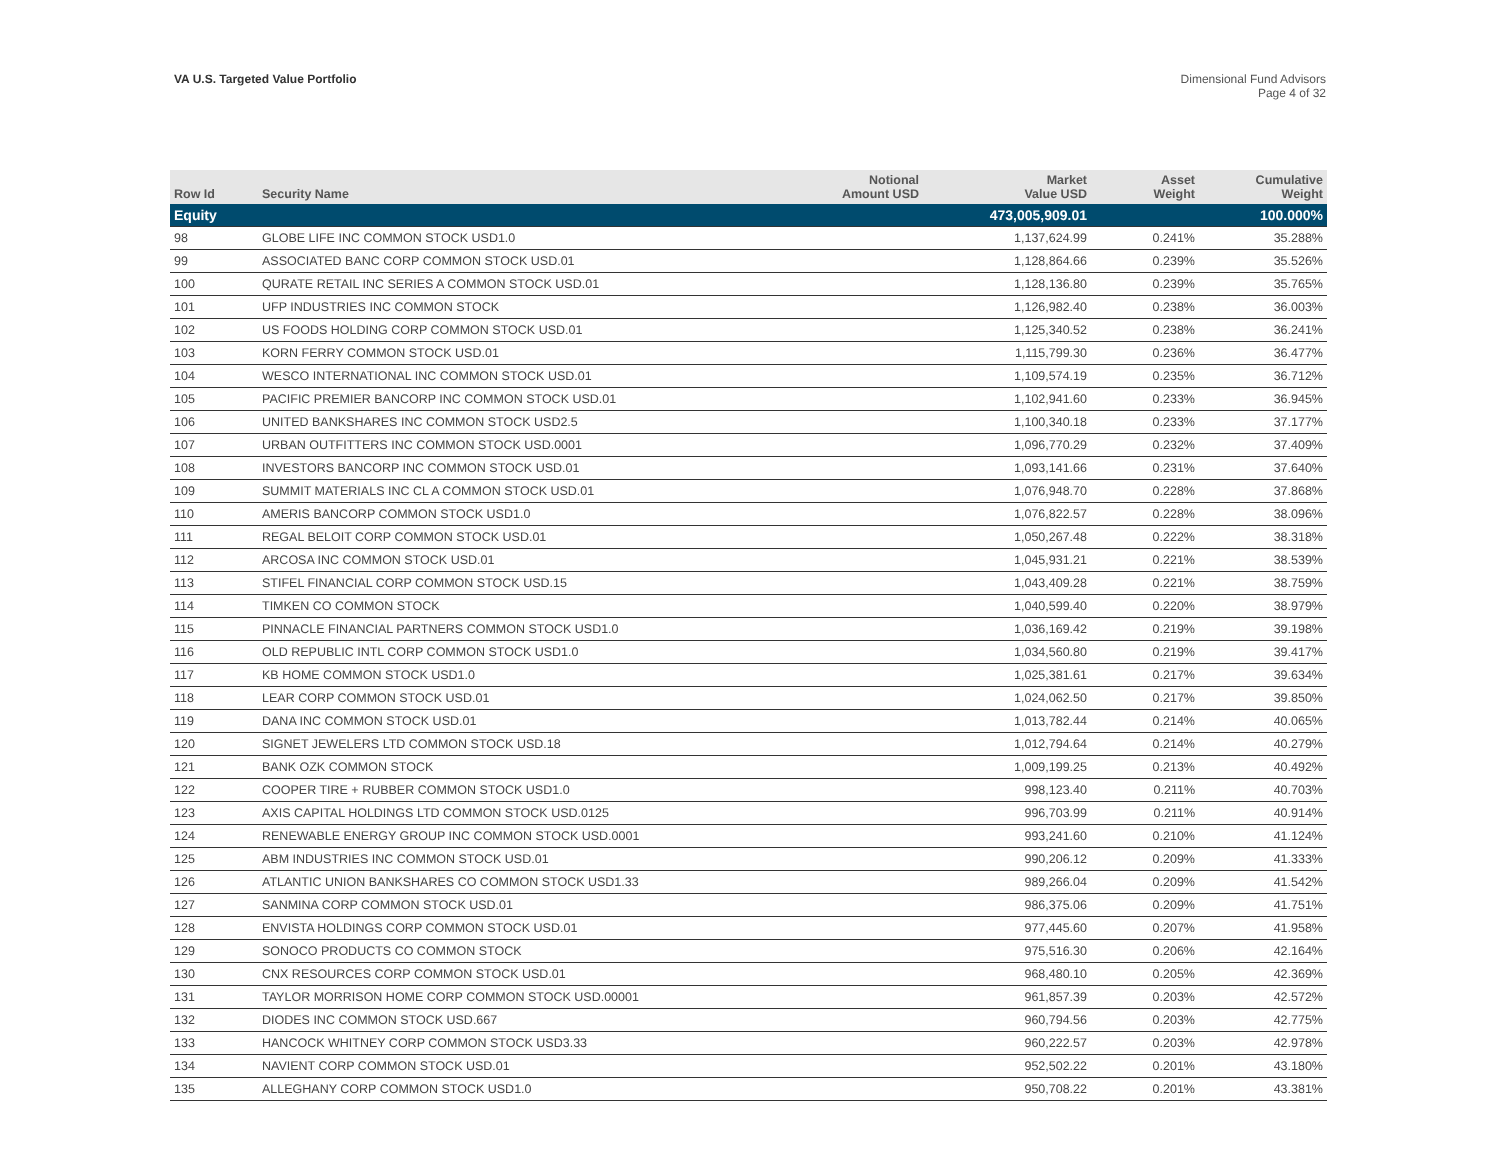VA U.S. Targeted Value Portfolio
Dimensional Fund Advisors
Page 4 of 32
| Row Id | Security Name | Notional Amount USD | Market Value USD | Asset Weight | Cumulative Weight |
| --- | --- | --- | --- | --- | --- |
| Equity | | | 473,005,909.01 | | 100.000% |
| 98 | GLOBE LIFE INC COMMON STOCK USD1.0 | | 1,137,624.99 | 0.241% | 35.288% |
| 99 | ASSOCIATED BANC CORP COMMON STOCK USD.01 | | 1,128,864.66 | 0.239% | 35.526% |
| 100 | QURATE RETAIL INC SERIES A COMMON STOCK USD.01 | | 1,128,136.80 | 0.239% | 35.765% |
| 101 | UFP INDUSTRIES INC COMMON STOCK | | 1,126,982.40 | 0.238% | 36.003% |
| 102 | US FOODS HOLDING CORP COMMON STOCK USD.01 | | 1,125,340.52 | 0.238% | 36.241% |
| 103 | KORN FERRY COMMON STOCK USD.01 | | 1,115,799.30 | 0.236% | 36.477% |
| 104 | WESCO INTERNATIONAL INC COMMON STOCK USD.01 | | 1,109,574.19 | 0.235% | 36.712% |
| 105 | PACIFIC PREMIER BANCORP INC COMMON STOCK USD.01 | | 1,102,941.60 | 0.233% | 36.945% |
| 106 | UNITED BANKSHARES INC COMMON STOCK USD2.5 | | 1,100,340.18 | 0.233% | 37.177% |
| 107 | URBAN OUTFITTERS INC COMMON STOCK USD.0001 | | 1,096,770.29 | 0.232% | 37.409% |
| 108 | INVESTORS BANCORP INC COMMON STOCK USD.01 | | 1,093,141.66 | 0.231% | 37.640% |
| 109 | SUMMIT MATERIALS INC CL A COMMON STOCK USD.01 | | 1,076,948.70 | 0.228% | 37.868% |
| 110 | AMERIS BANCORP COMMON STOCK USD1.0 | | 1,076,822.57 | 0.228% | 38.096% |
| 111 | REGAL BELOIT CORP COMMON STOCK USD.01 | | 1,050,267.48 | 0.222% | 38.318% |
| 112 | ARCOSA INC COMMON STOCK USD.01 | | 1,045,931.21 | 0.221% | 38.539% |
| 113 | STIFEL FINANCIAL CORP COMMON STOCK USD.15 | | 1,043,409.28 | 0.221% | 38.759% |
| 114 | TIMKEN CO COMMON STOCK | | 1,040,599.40 | 0.220% | 38.979% |
| 115 | PINNACLE FINANCIAL PARTNERS COMMON STOCK USD1.0 | | 1,036,169.42 | 0.219% | 39.198% |
| 116 | OLD REPUBLIC INTL CORP COMMON STOCK USD1.0 | | 1,034,560.80 | 0.219% | 39.417% |
| 117 | KB HOME COMMON STOCK USD1.0 | | 1,025,381.61 | 0.217% | 39.634% |
| 118 | LEAR CORP COMMON STOCK USD.01 | | 1,024,062.50 | 0.217% | 39.850% |
| 119 | DANA INC COMMON STOCK USD.01 | | 1,013,782.44 | 0.214% | 40.065% |
| 120 | SIGNET JEWELERS LTD COMMON STOCK USD.18 | | 1,012,794.64 | 0.214% | 40.279% |
| 121 | BANK OZK COMMON STOCK | | 1,009,199.25 | 0.213% | 40.492% |
| 122 | COOPER TIRE + RUBBER COMMON STOCK USD1.0 | | 998,123.40 | 0.211% | 40.703% |
| 123 | AXIS CAPITAL HOLDINGS LTD COMMON STOCK USD.0125 | | 996,703.99 | 0.211% | 40.914% |
| 124 | RENEWABLE ENERGY GROUP INC COMMON STOCK USD.0001 | | 993,241.60 | 0.210% | 41.124% |
| 125 | ABM INDUSTRIES INC COMMON STOCK USD.01 | | 990,206.12 | 0.209% | 41.333% |
| 126 | ATLANTIC UNION BANKSHARES CO COMMON STOCK USD1.33 | | 989,266.04 | 0.209% | 41.542% |
| 127 | SANMINA CORP COMMON STOCK USD.01 | | 986,375.06 | 0.209% | 41.751% |
| 128 | ENVISTA HOLDINGS CORP COMMON STOCK USD.01 | | 977,445.60 | 0.207% | 41.958% |
| 129 | SONOCO PRODUCTS CO COMMON STOCK | | 975,516.30 | 0.206% | 42.164% |
| 130 | CNX RESOURCES CORP COMMON STOCK USD.01 | | 968,480.10 | 0.205% | 42.369% |
| 131 | TAYLOR MORRISON HOME CORP COMMON STOCK USD.00001 | | 961,857.39 | 0.203% | 42.572% |
| 132 | DIODES INC COMMON STOCK USD.667 | | 960,794.56 | 0.203% | 42.775% |
| 133 | HANCOCK WHITNEY CORP COMMON STOCK USD3.33 | | 960,222.57 | 0.203% | 42.978% |
| 134 | NAVIENT CORP COMMON STOCK USD.01 | | 952,502.22 | 0.201% | 43.180% |
| 135 | ALLEGHANY CORP COMMON STOCK USD1.0 | | 950,708.22 | 0.201% | 43.381% |